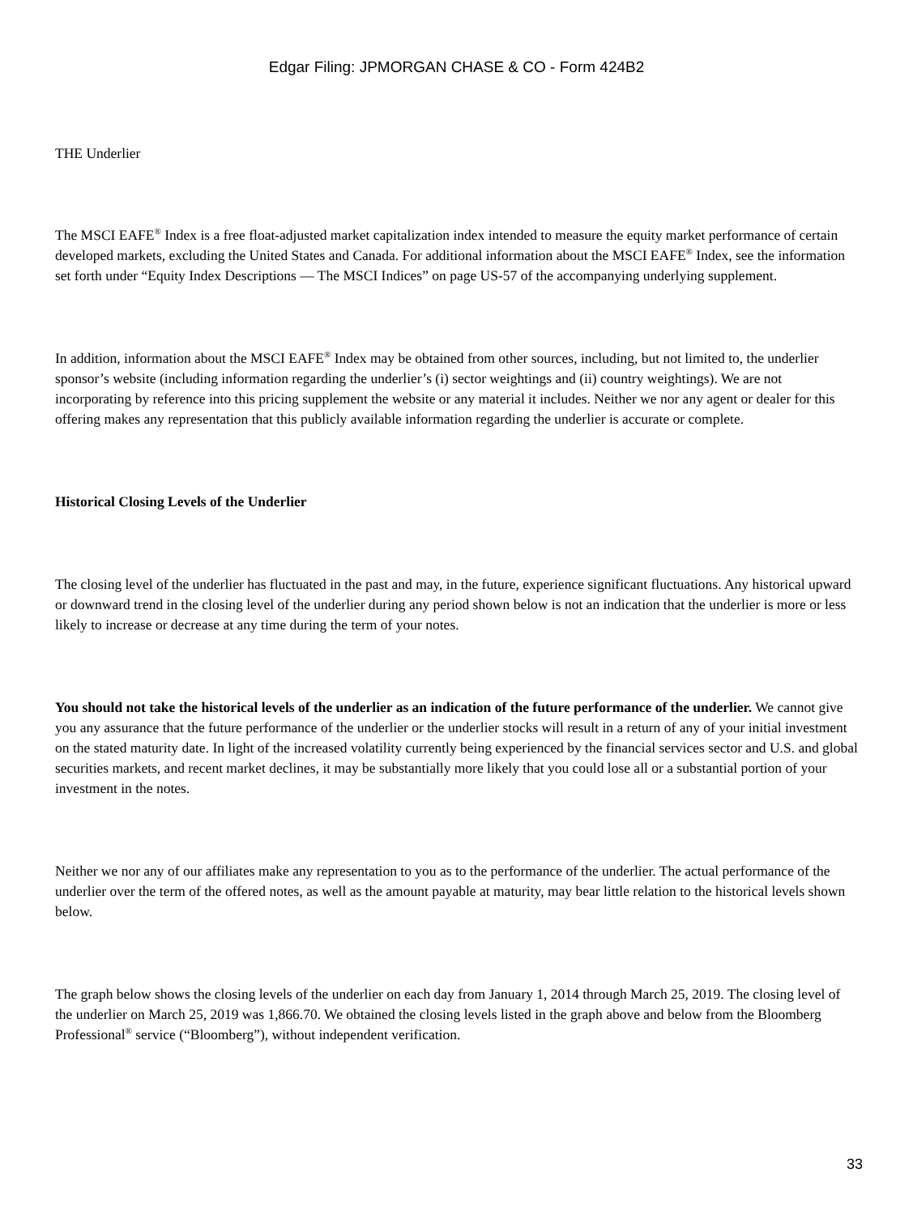Edgar Filing: JPMORGAN CHASE & CO - Form 424B2
THE Underlier
The MSCI EAFE<sup>®</sup> Index is a free float-adjusted market capitalization index intended to measure the equity market performance of certain developed markets, excluding the United States and Canada. For additional information about the MSCI EAFE<sup>®</sup> Index, see the information set forth under “Equity Index Descriptions — The MSCI Indices” on page US-57 of the accompanying underlying supplement.
In addition, information about the MSCI EAFE<sup>®</sup> Index may be obtained from other sources, including, but not limited to, the underlier sponsor’s website (including information regarding the underlier’s (i) sector weightings and (ii) country weightings). We are not incorporating by reference into this pricing supplement the website or any material it includes. Neither we nor any agent or dealer for this offering makes any representation that this publicly available information regarding the underlier is accurate or complete.
Historical Closing Levels of the Underlier
The closing level of the underlier has fluctuated in the past and may, in the future, experience significant fluctuations. Any historical upward or downward trend in the closing level of the underlier during any period shown below is not an indication that the underlier is more or less likely to increase or decrease at any time during the term of your notes.
You should not take the historical levels of the underlier as an indication of the future performance of the underlier. We cannot give you any assurance that the future performance of the underlier or the underlier stocks will result in a return of any of your initial investment on the stated maturity date. In light of the increased volatility currently being experienced by the financial services sector and U.S. and global securities markets, and recent market declines, it may be substantially more likely that you could lose all or a substantial portion of your investment in the notes.
Neither we nor any of our affiliates make any representation to you as to the performance of the underlier. The actual performance of the underlier over the term of the offered notes, as well as the amount payable at maturity, may bear little relation to the historical levels shown below.
The graph below shows the closing levels of the underlier on each day from January 1, 2014 through March 25, 2019. The closing level of the underlier on March 25, 2019 was 1,866.70. We obtained the closing levels listed in the graph above and below from the Bloomberg Professional<sup>®</sup> service (“Bloomberg”), without independent verification.
33